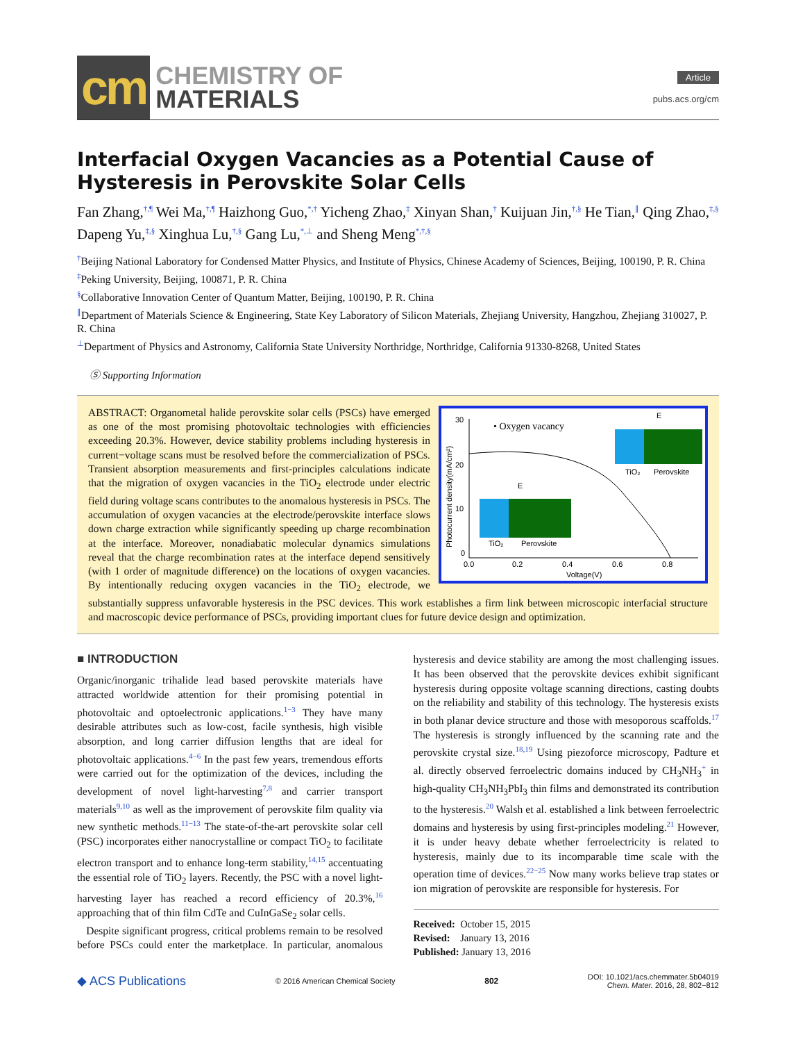cm
CHEMISTRY OF
MATERIALS
Article
pubs.acs.org/cm
Interfacial Oxygen Vacancies as a Potential Cause of Hysteresis in Perovskite Solar Cells
Fan Zhang,<sup>†,¶</sup> Wei Ma,<sup>†,¶</sup> Haizhong Guo,<sup>*,†</sup> Yicheng Zhao,<sup>‡</sup> Xinyan Shan,<sup>†</sup> Kuijuan Jin,<sup>†,§</sup> He Tian,<sup>∥</sup> Qing Zhao,<sup>‡,§</sup> Dapeng Yu,<sup>‡,§</sup> Xinghua Lu,<sup>†,§</sup> Gang Lu,<sup>*,⊥</sup> and Sheng Meng<sup>*,†,§</sup>
<sup>†</sup> Beijing National Laboratory for Condensed Matter Physics, and Institute of Physics, Chinese Academy of Sciences, Beijing, 100190, P. R. China
<sup>‡</sup> Peking University, Beijing, 100871, P. R. China
<sup>§</sup> Collaborative Innovation Center of Quantum Matter, Beijing, 100190, P. R. China
<sup>∥</sup>Department of Materials Science & Engineering, State Key Laboratory of Silicon Materials, Zhejiang University, Hangzhou, Zhejiang 310027, P. R. China
<sup>⊥</sup>Department of Physics and Astronomy, California State University Northridge, Northridge, California 91330-8268, United States
Ⓢ Supporting Information
30
20
10
0
0.0
0.2
0.4
0.6
0.8
Voltage(V)
Photocurrent density(mA/cm²)
• Oxygen vacancy
TiO₂
Perovskite
TiO₂
Perovskite
E
E
ABSTRACT: Organometal halide perovskite solar cells (PSCs) have emerged as one of the most promising photovoltaic technologies with efficiencies exceeding 20.3%. However, device stability problems including hysteresis in current−voltage scans must be resolved before the commercialization of PSCs. Transient absorption measurements and first-principles calculations indicate that the migration of oxygen vacancies in the TiO<sub>2</sub> electrode under electric field during voltage scans contributes to the anomalous hysteresis in PSCs. The accumulation of oxygen vacancies at the electrode/perovskite interface slows down charge extraction while significantly speeding up charge recombination at the interface. Moreover, nonadiabatic molecular dynamics simulations reveal that the charge recombination rates at the interface depend sensitively (with 1 order of magnitude difference) on the locations of oxygen vacancies. By intentionally reducing oxygen vacancies in the TiO<sub>2</sub> electrode, we substantially suppress unfavorable hysteresis in the PSC devices. This work establishes a firm link between microscopic interfacial structure and macroscopic device performance of PSCs, providing important clues for future device design and optimization.
■ INTRODUCTION
Organic/inorganic trihalide lead based perovskite materials have attracted worldwide attention for their promising potential in photovoltaic and optoelectronic applications.<sup>1−3</sup> They have many desirable attributes such as low-cost, facile synthesis, high visible absorption, and long carrier diffusion lengths that are ideal for photovoltaic applications.<sup>4−6</sup> In the past few years, tremendous efforts were carried out for the optimization of the devices, including the development of novel light-harvesting<sup>7,8</sup> and carrier transport materials<sup>9,10</sup> as well as the improvement of perovskite film quality via new synthetic methods.<sup>11−13</sup> The state-of-the-art perovskite solar cell (PSC) incorporates either nanocrystalline or compact TiO<sub>2</sub> to facilitate electron transport and to enhance long-term stability,<sup>14,15</sup> accentuating the essential role of TiO<sub>2</sub> layers. Recently, the PSC with a novel light-harvesting layer has reached a record efficiency of 20.3%,<sup>16</sup> approaching that of thin film CdTe and CuInGaSe<sub>2</sub> solar cells.
Despite significant progress, critical problems remain to be resolved before PSCs could enter the marketplace. In particular, anomalous hysteresis and device stability are among the most challenging issues. It has been observed that the perovskite devices exhibit significant hysteresis during opposite voltage scanning directions, casting doubts on the reliability and stability of this technology. The hysteresis exists in both planar device structure and those with mesoporous scaffolds.<sup>17</sup> The hysteresis is strongly influenced by the scanning rate and the perovskite crystal size.<sup>18,19</sup> Using piezoforce microscopy, Padture et al. directly observed ferroelectric domains induced by CH<sub>3</sub>NH<sub>3</sub><sup>+</sup> in high-quality CH<sub>3</sub>NH<sub>3</sub>PbI<sub>3</sub> thin films and demonstrated its contribution to the hysteresis.<sup>20</sup> Walsh et al. established a link between ferroelectric domains and hysteresis by using first-principles modeling.<sup>21</sup> However, it is under heavy debate whether ferroelectricity is related to hysteresis, mainly due to its incomparable time scale with the operation time of devices.<sup>22−25</sup> Now many works believe trap states or ion migration of perovskite are responsible for hysteresis. For
Received: October 15, 2015
Revised: January 13, 2016
Published: January 13, 2016
◆ ACS Publications © 2016 American Chemical Society 802 DOI: 10.1021/acs.chemmater.5b04019
Chem. Mater. 2016, 28, 802−812